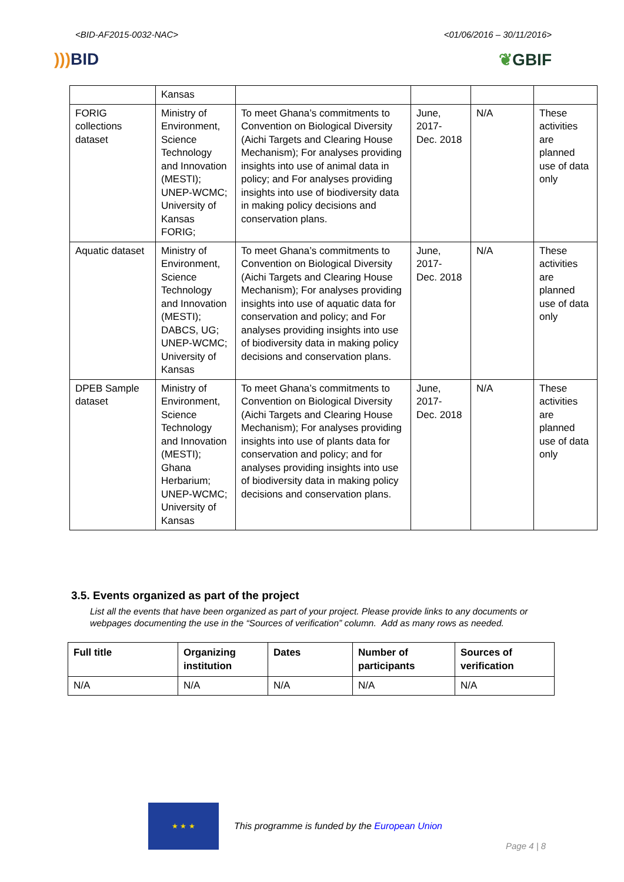<BID-AF2015-0032-NAC> <01/06/2016 – 30/11/2016>
))) BID ❦GBIF
| | Kansas | | | | |
| FORIG collections dataset | Ministry of Environment, Science Technology and Innovation (MESTI); UNEP-WCMC; University of Kansas FORIG; | To meet Ghana’s commitments to Convention on Biological Diversity (Aichi Targets and Clearing House Mechanism); For analyses providing insights into use of animal data in policy; and For analyses providing insights into use of biodiversity data in making policy decisions and conservation plans. | June, 2017- Dec. 2018 | N/A | These activities are planned use of data only |
| Aquatic dataset | Ministry of Environment, Science Technology and Innovation (MESTI); DABCS, UG; UNEP-WCMC; University of Kansas | To meet Ghana’s commitments to Convention on Biological Diversity (Aichi Targets and Clearing House Mechanism); For analyses providing insights into use of aquatic data for conservation and policy; and For analyses providing insights into use of biodiversity data in making policy decisions and conservation plans. | June, 2017- Dec. 2018 | N/A | These activities are planned use of data only |
| DPEB Sample dataset | Ministry of Environment, Science Technology and Innovation (MESTI); Ghana Herbarium; UNEP-WCMC; University of Kansas | To meet Ghana’s commitments to Convention on Biological Diversity (Aichi Targets and Clearing House Mechanism); For analyses providing insights into use of plants data for conservation and policy; and for analyses providing insights into use of biodiversity data in making policy decisions and conservation plans. | June, 2017- Dec. 2018 | N/A | These activities are planned use of data only |
3.5. Events organized as part of the project
List all the events that have been organized as part of your project. Please provide links to any documents or webpages documenting the use in the “Sources of verification” column. Add as many rows as needed.
| Full title | Organizing institution | Dates | Number of participants | Sources of verification |
| --- | --- | --- | --- | --- |
| N/A | N/A | N/A | N/A | N/A |
★ ★ ★
This programme is funded by the European Union
Page 4 | 8